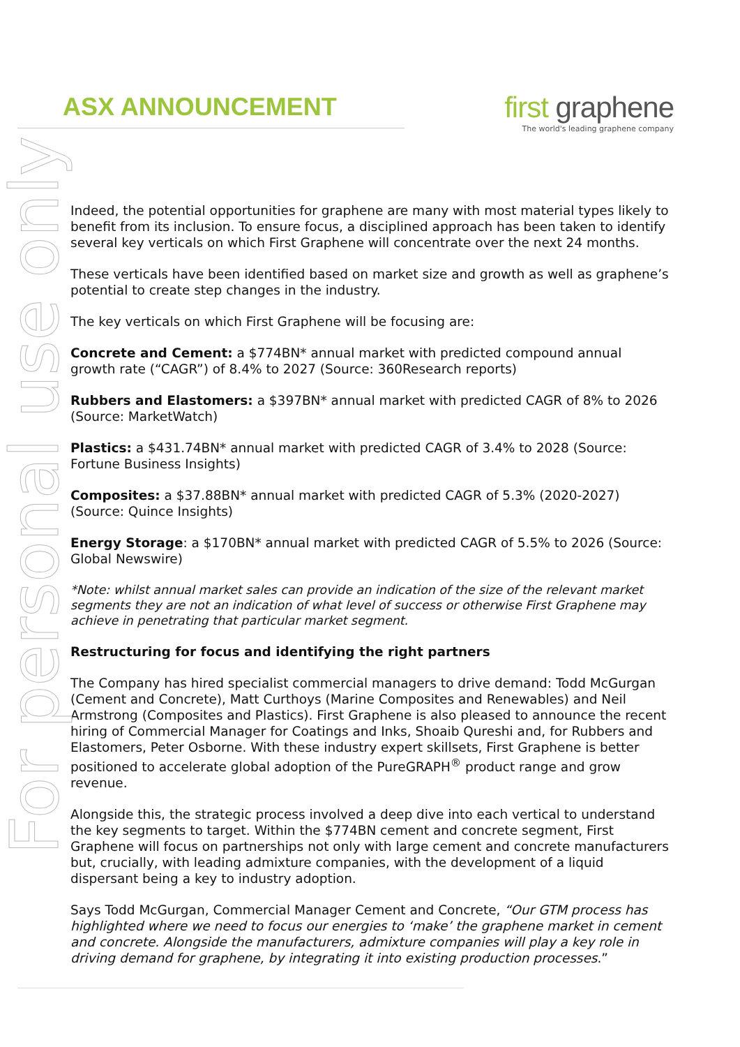ASX ANNOUNCEMENT
first graphene
The world's leading graphene company
For personal use only
Indeed, the potential opportunities for graphene are many with most material types likely to benefit from its inclusion. To ensure focus, a disciplined approach has been taken to identify several key verticals on which First Graphene will concentrate over the next 24 months.
These verticals have been identified based on market size and growth as well as graphene’s potential to create step changes in the industry.
The key verticals on which First Graphene will be focusing are:
Concrete and Cement: a $774BN* annual market with predicted compound annual growth rate (“CAGR”) of 8.4% to 2027 (Source: 360Research reports)
Rubbers and Elastomers: a $397BN* annual market with predicted CAGR of 8% to 2026 (Source: MarketWatch)
Plastics: a $431.74BN* annual market with predicted CAGR of 3.4% to 2028 (Source: Fortune Business Insights)
Composites: a $37.88BN* annual market with predicted CAGR of 5.3% (2020-2027) (Source: Quince Insights)
Energy Storage: a $170BN* annual market with predicted CAGR of 5.5% to 2026 (Source: Global Newswire)
*Note: whilst annual market sales can provide an indication of the size of the relevant market segments they are not an indication of what level of success or otherwise First Graphene may achieve in penetrating that particular market segment.
Restructuring for focus and identifying the right partners
The Company has hired specialist commercial managers to drive demand: Todd McGurgan (Cement and Concrete), Matt Curthoys (Marine Composites and Renewables) and Neil Armstrong (Composites and Plastics). First Graphene is also pleased to announce the recent hiring of Commercial Manager for Coatings and Inks, Shoaib Qureshi and, for Rubbers and Elastomers, Peter Osborne. With these industry expert skillsets, First Graphene is better positioned to accelerate global adoption of the PureGRAPH<sup>®</sup> product range and grow revenue.
Alongside this, the strategic process involved a deep dive into each vertical to understand the key segments to target. Within the $774BN cement and concrete segment, First Graphene will focus on partnerships not only with large cement and concrete manufacturers but, crucially, with leading admixture companies, with the development of a liquid dispersant being a key to industry adoption.
Says Todd McGurgan, Commercial Manager Cement and Concrete, “Our GTM process has highlighted where we need to focus our energies to ‘make’ the graphene market in cement and concrete. Alongside the manufacturers, admixture companies will play a key role in driving demand for graphene, by integrating it into existing production processes.”